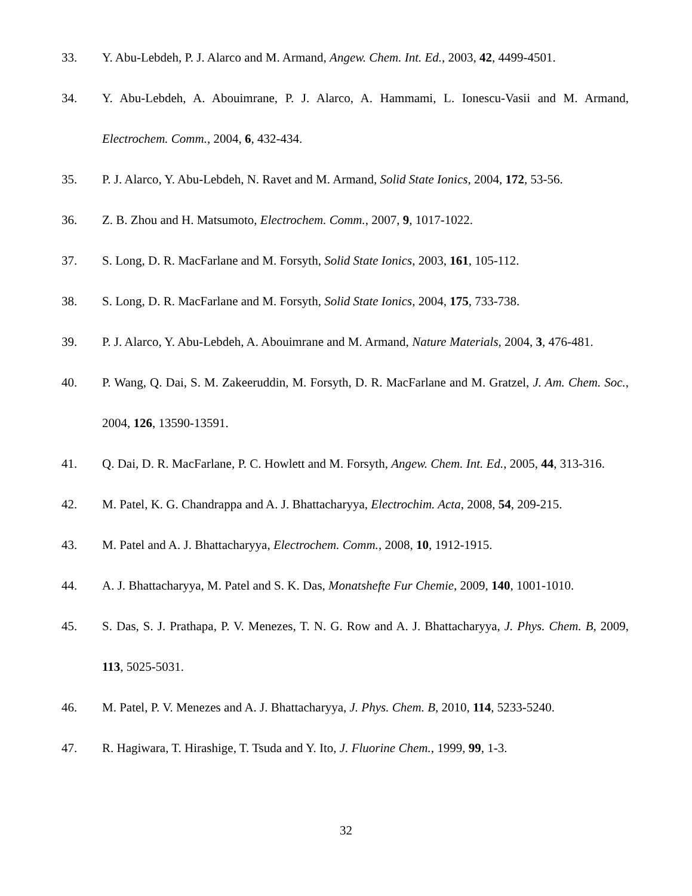33. Y. Abu-Lebdeh, P. J. Alarco and M. Armand, Angew. Chem. Int. Ed., 2003, 42, 4499-4501.
34. Y. Abu-Lebdeh, A. Abouimrane, P. J. Alarco, A. Hammami, L. Ionescu-Vasii and M. Armand, Electrochem. Comm., 2004, 6, 432-434.
35. P. J. Alarco, Y. Abu-Lebdeh, N. Ravet and M. Armand, Solid State Ionics, 2004, 172, 53-56.
36. Z. B. Zhou and H. Matsumoto, Electrochem. Comm., 2007, 9, 1017-1022.
37. S. Long, D. R. MacFarlane and M. Forsyth, Solid State Ionics, 2003, 161, 105-112.
38. S. Long, D. R. MacFarlane and M. Forsyth, Solid State Ionics, 2004, 175, 733-738.
39. P. J. Alarco, Y. Abu-Lebdeh, A. Abouimrane and M. Armand, Nature Materials, 2004, 3, 476-481.
40. P. Wang, Q. Dai, S. M. Zakeeruddin, M. Forsyth, D. R. MacFarlane and M. Gratzel, J. Am. Chem. Soc., 2004, 126, 13590-13591.
41. Q. Dai, D. R. MacFarlane, P. C. Howlett and M. Forsyth, Angew. Chem. Int. Ed., 2005, 44, 313-316.
42. M. Patel, K. G. Chandrappa and A. J. Bhattacharyya, Electrochim. Acta, 2008, 54, 209-215.
43. M. Patel and A. J. Bhattacharyya, Electrochem. Comm., 2008, 10, 1912-1915.
44. A. J. Bhattacharyya, M. Patel and S. K. Das, Monatshefte Fur Chemie, 2009, 140, 1001-1010.
45. S. Das, S. J. Prathapa, P. V. Menezes, T. N. G. Row and A. J. Bhattacharyya, J. Phys. Chem. B, 2009, 113, 5025-5031.
46. M. Patel, P. V. Menezes and A. J. Bhattacharyya, J. Phys. Chem. B, 2010, 114, 5233-5240.
47. R. Hagiwara, T. Hirashige, T. Tsuda and Y. Ito, J. Fluorine Chem., 1999, 99, 1-3.
32